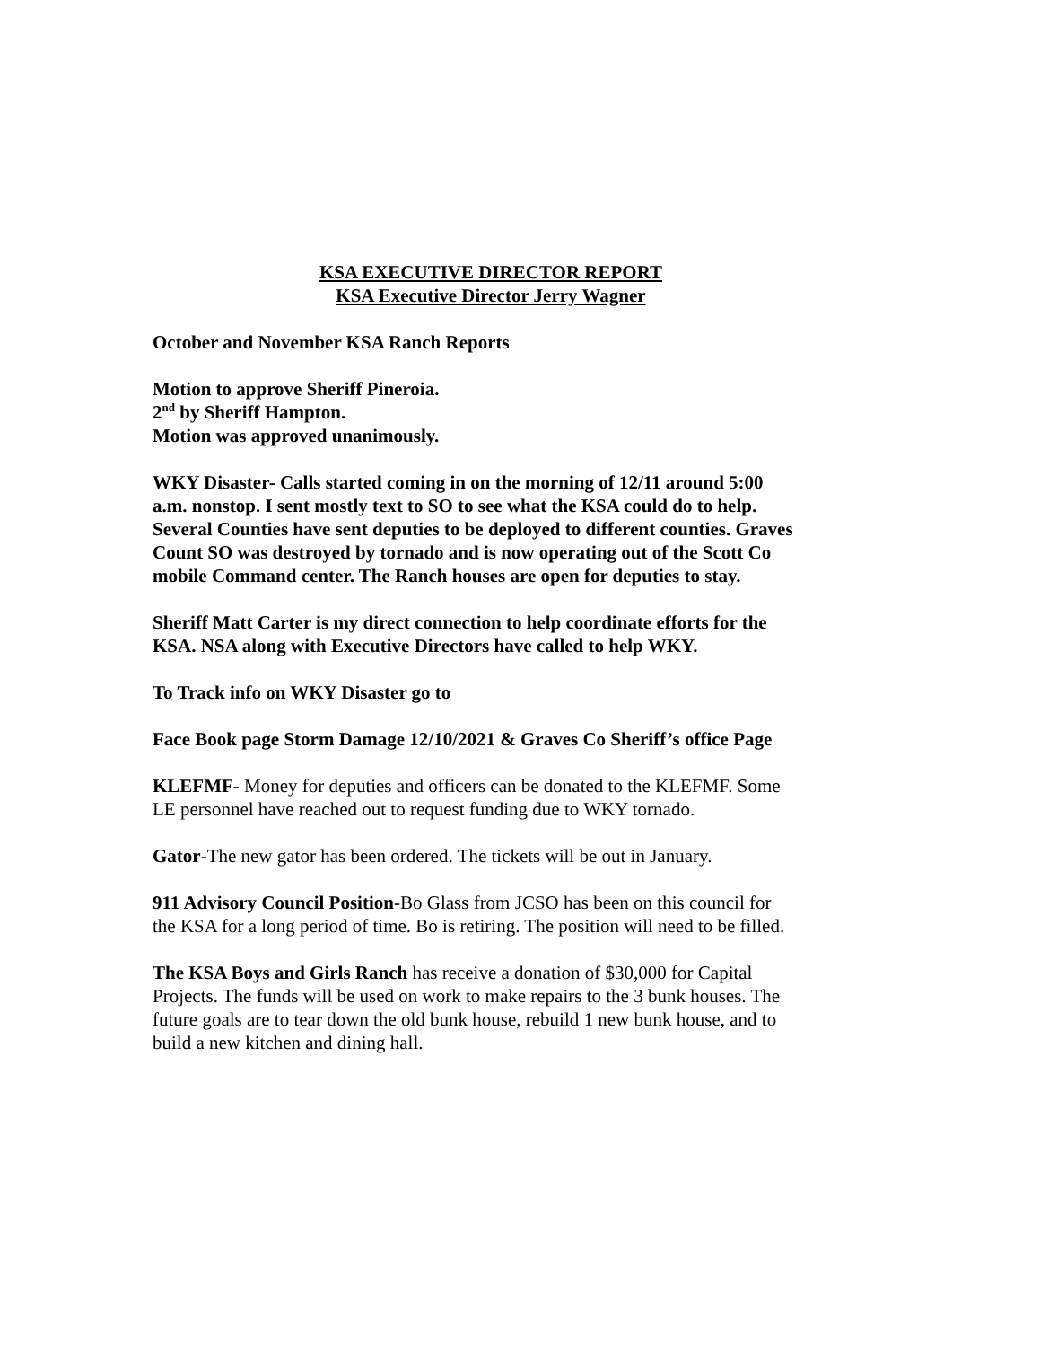KSA EXECUTIVE DIRECTOR REPORT
KSA Executive Director Jerry Wagner
October and November KSA Ranch Reports
Motion to approve Sheriff Pineroia.
2<sup>nd</sup> by Sheriff Hampton.
Motion was approved unanimously.
WKY Disaster- Calls started coming in on the morning of 12/11 around 5:00 a.m. nonstop. I sent mostly text to SO to see what the KSA could do to help. Several Counties have sent deputies to be deployed to different counties. Graves Count SO was destroyed by tornado and is now operating out of the Scott Co mobile Command center. The Ranch houses are open for deputies to stay.
Sheriff Matt Carter is my direct connection to help coordinate efforts for the KSA. NSA along with Executive Directors have called to help WKY.
To Track info on WKY Disaster go to
Face Book page Storm Damage 12/10/2021 & Graves Co Sheriff’s office Page
KLEFMF- Money for deputies and officers can be donated to the KLEFMF. Some LE personnel have reached out to request funding due to WKY tornado.
Gator-The new gator has been ordered. The tickets will be out in January.
911 Advisory Council Position-Bo Glass from JCSO has been on this council for the KSA for a long period of time. Bo is retiring. The position will need to be filled.
The KSA Boys and Girls Ranch has receive a donation of $30,000 for Capital Projects. The funds will be used on work to make repairs to the 3 bunk houses. The future goals are to tear down the old bunk house, rebuild 1 new bunk house, and to build a new kitchen and dining hall.